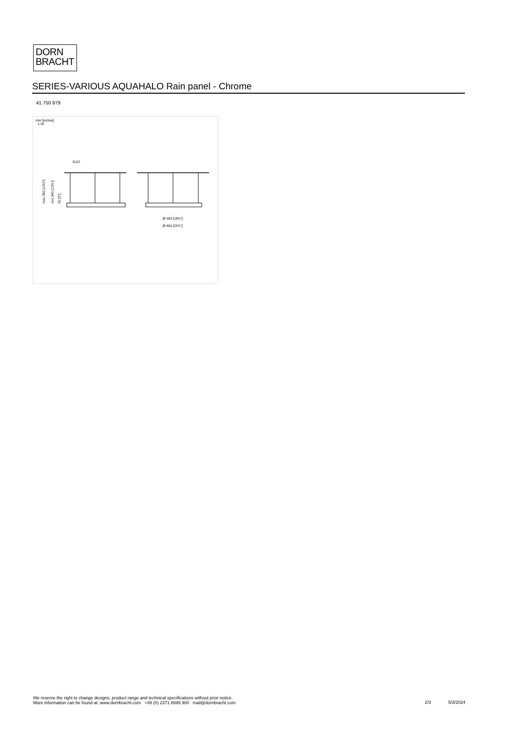DORN
BRACHT
SERIES-VARIOUS AQUAHALO Rain panel - Chrome
41 750 979
mm [inches]
1:10
G1/2
max.360 [14⅛"]
min.340 [13⅜"]
50 [2"]
Ø 493 [19⅜"]
Ø 604 [23¾"]
We reserve the right to change designs, product range and technical specifications without prior notice.
More information can be found at: www.dornbracht.com +49 (0) 2371 8899 900 mail@dornbracht.com
2/3 5/3/2024